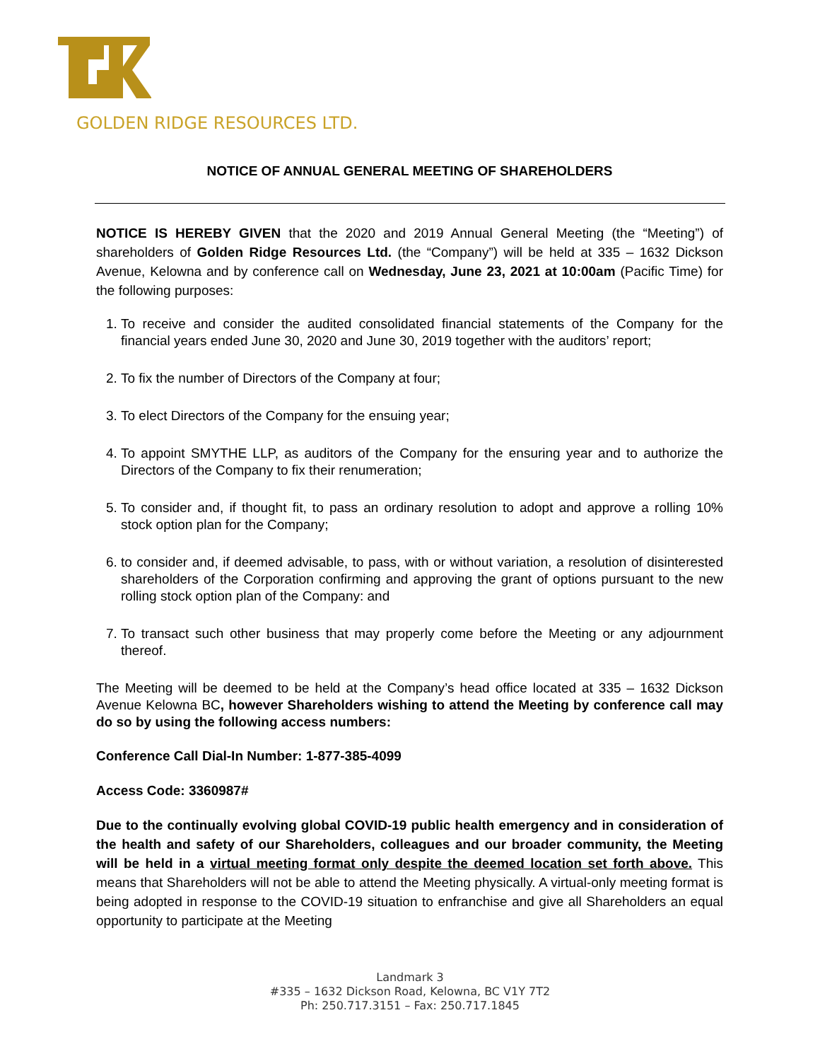GOLDEN RIDGE RESOURCES LTD.
NOTICE OF ANNUAL GENERAL MEETING OF SHAREHOLDERS
NOTICE IS HEREBY GIVEN that the 2020 and 2019 Annual General Meeting (the “Meeting”) of shareholders of Golden Ridge Resources Ltd. (the “Company”) will be held at 335 – 1632 Dickson Avenue, Kelowna and by conference call on Wednesday, June 23, 2021 at 10:00am (Pacific Time) for the following purposes:
1. To receive and consider the audited consolidated financial statements of the Company for the financial years ended June 30, 2020 and June 30, 2019 together with the auditors’ report;
2. To fix the number of Directors of the Company at four;
3. To elect Directors of the Company for the ensuing year;
4. To appoint SMYTHE LLP, as auditors of the Company for the ensuring year and to authorize the Directors of the Company to fix their renumeration;
5. To consider and, if thought fit, to pass an ordinary resolution to adopt and approve a rolling 10% stock option plan for the Company;
6. to consider and, if deemed advisable, to pass, with or without variation, a resolution of disinterested shareholders of the Corporation confirming and approving the grant of options pursuant to the new rolling stock option plan of the Company: and
7. To transact such other business that may properly come before the Meeting or any adjournment thereof.
The Meeting will be deemed to be held at the Company’s head office located at 335 – 1632 Dickson Avenue Kelowna BC, however Shareholders wishing to attend the Meeting by conference call may do so by using the following access numbers:
Conference Call Dial-In Number: 1-877-385-4099
Access Code: 3360987#
Due to the continually evolving global COVID-19 public health emergency and in consideration of the health and safety of our Shareholders, colleagues and our broader community, the Meeting will be held in a virtual meeting format only despite the deemed location set forth above. This means that Shareholders will not be able to attend the Meeting physically. A virtual-only meeting format is being adopted in response to the COVID-19 situation to enfranchise and give all Shareholders an equal opportunity to participate at the Meeting
Landmark 3
#335 – 1632 Dickson Road, Kelowna, BC V1Y 7T2
Ph: 250.717.3151 – Fax: 250.717.1845